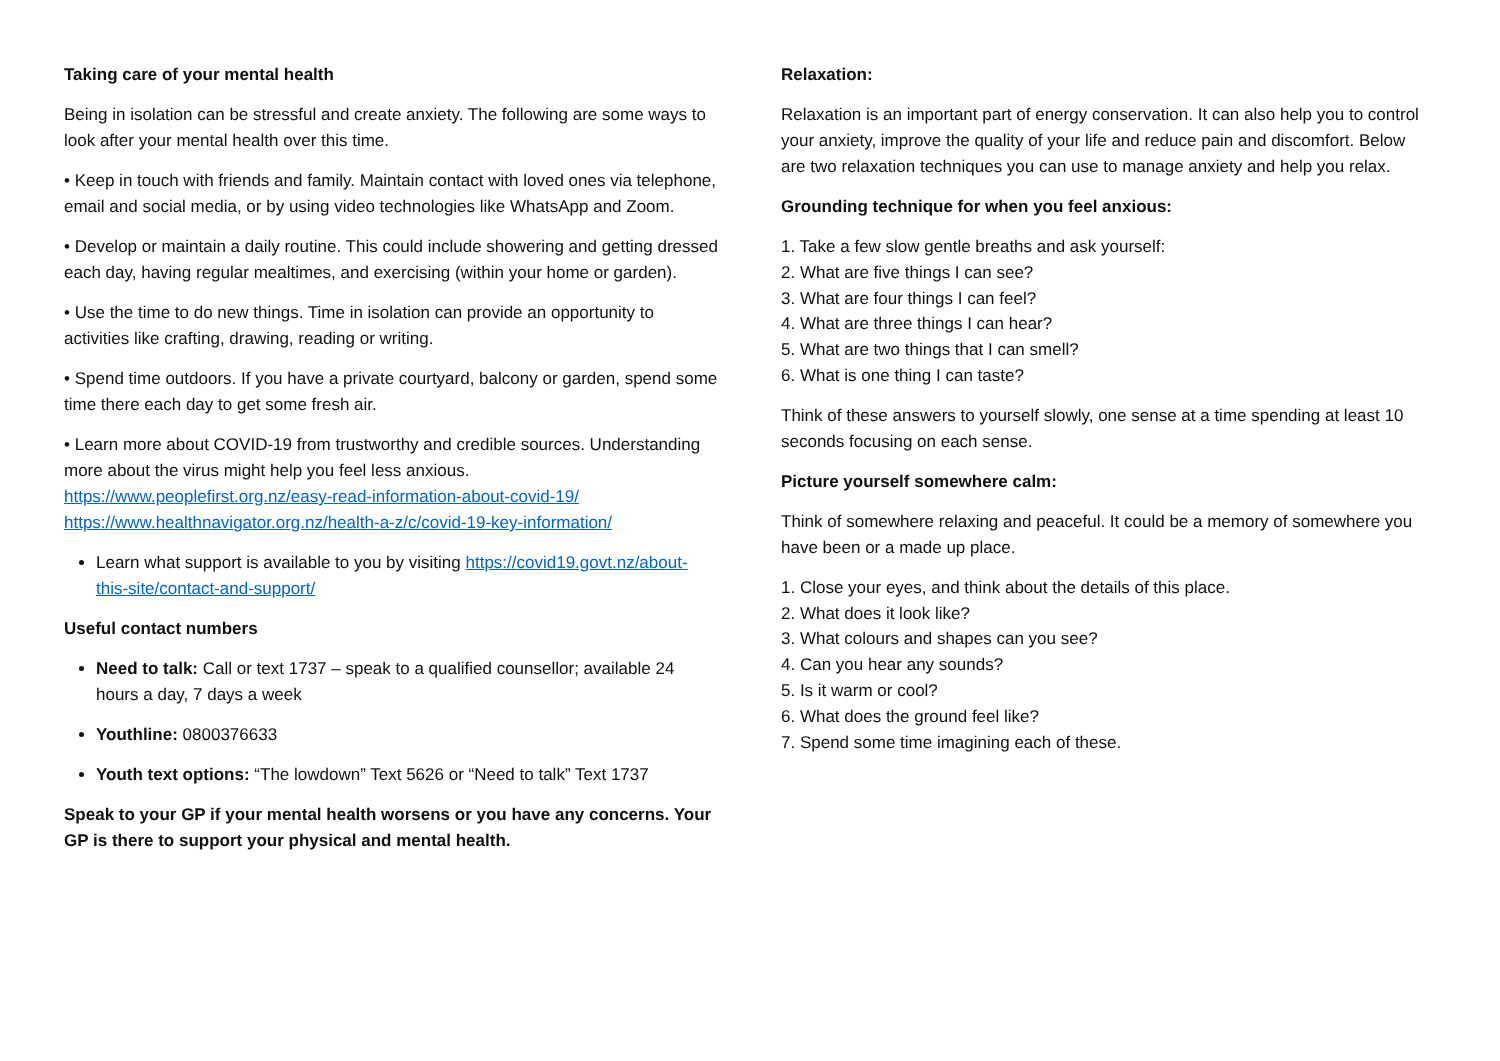Taking care of your mental health
Being in isolation can be stressful and create anxiety. The following are some ways to look after your mental health over this time.
• Keep in touch with friends and family. Maintain contact with loved ones via telephone, email and social media, or by using video technologies like WhatsApp and Zoom.
• Develop or maintain a daily routine. This could include showering and getting dressed each day, having regular mealtimes, and exercising (within your home or garden).
• Use the time to do new things. Time in isolation can provide an opportunity to activities like crafting, drawing, reading or writing.
• Spend time outdoors. If you have a private courtyard, balcony or garden, spend some time there each day to get some fresh air.
• Learn more about COVID-19 from trustworthy and credible sources. Understanding more about the virus might help you feel less anxious. https://www.peoplefirst.org.nz/easy-read-information-about-covid-19/ https://www.healthnavigator.org.nz/health-a-z/c/covid-19-key-information/
Learn what support is available to you by visiting https://covid19.govt.nz/about-this-site/contact-and-support/
Useful contact numbers
Need to talk: Call or text 1737 – speak to a qualified counsellor; available 24 hours a day, 7 days a week
Youthline: 0800376633
Youth text options: “The lowdown” Text 5626 or “Need to talk” Text 1737
Speak to your GP if your mental health worsens or you have any concerns. Your GP is there to support your physical and mental health.
Relaxation:
Relaxation is an important part of energy conservation. It can also help you to control your anxiety, improve the quality of your life and reduce pain and discomfort. Below are two relaxation techniques you can use to manage anxiety and help you relax.
Grounding technique for when you feel anxious:
1. Take a few slow gentle breaths and ask yourself:
2. What are five things I can see?
3. What are four things I can feel?
4. What are three things I can hear?
5. What are two things that I can smell?
6. What is one thing I can taste?
Think of these answers to yourself slowly, one sense at a time spending at least 10 seconds focusing on each sense.
Picture yourself somewhere calm:
Think of somewhere relaxing and peaceful. It could be a memory of somewhere you have been or a made up place.
1. Close your eyes, and think about the details of this place.
2. What does it look like?
3. What colours and shapes can you see?
4. Can you hear any sounds?
5. Is it warm or cool?
6. What does the ground feel like?
7. Spend some time imagining each of these.